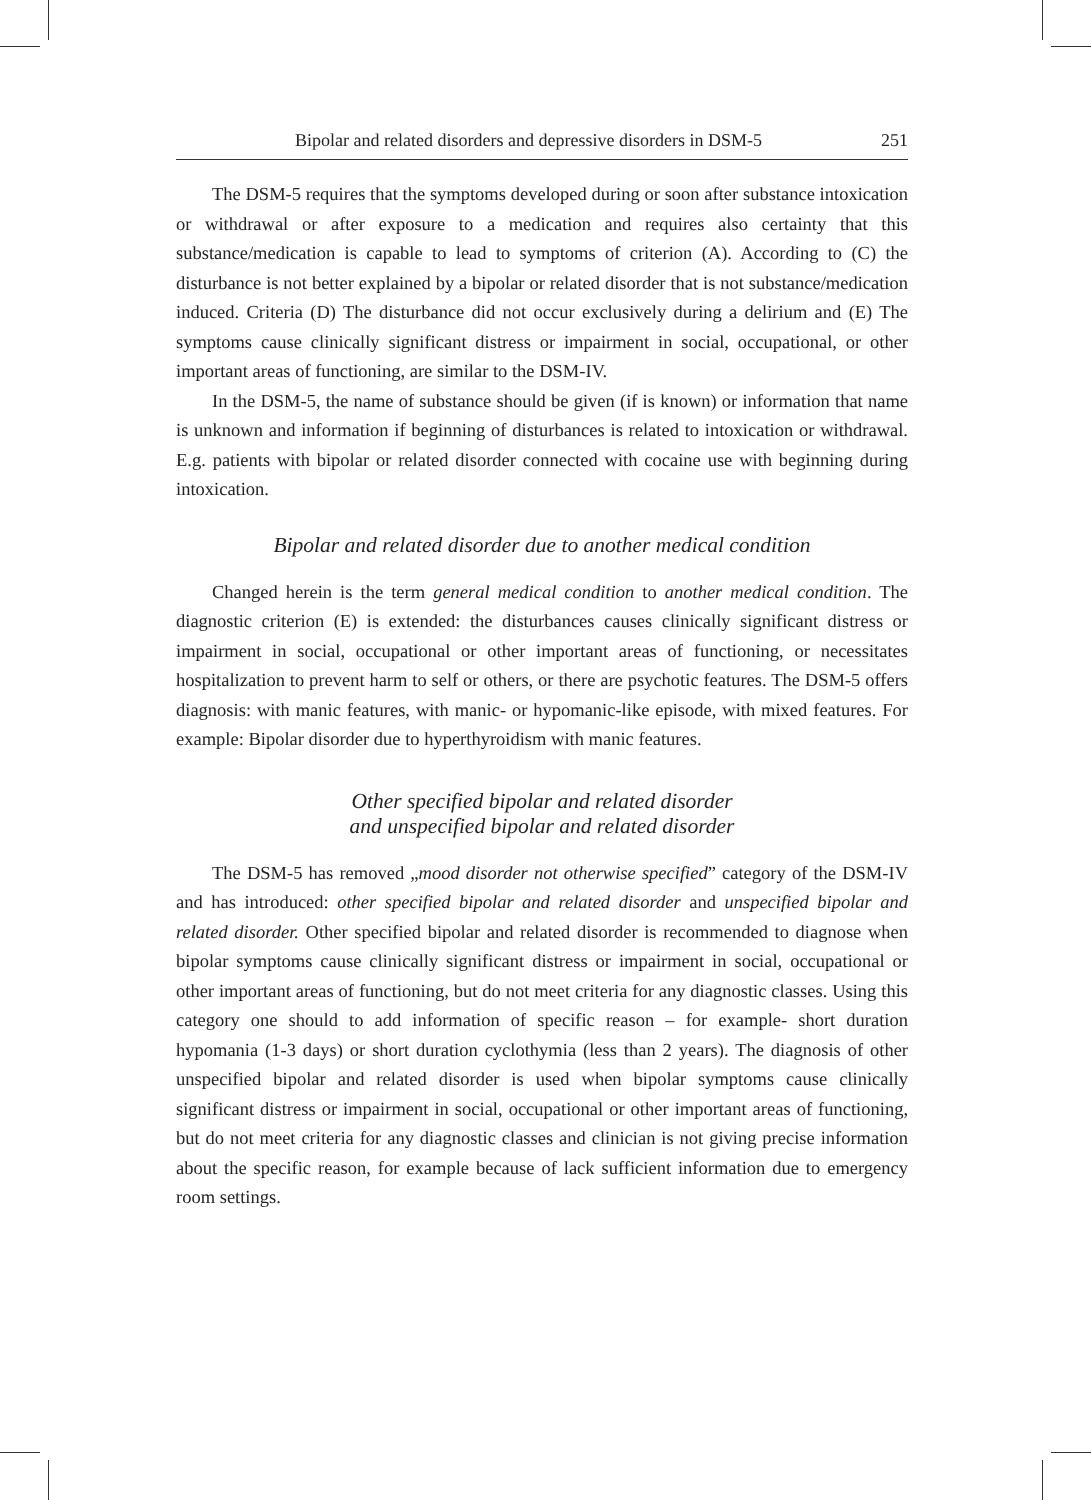Bipolar and related disorders and depressive disorders in DSM-5 251
The DSM-5 requires that the symptoms developed during or soon after substance intoxication or withdrawal or after exposure to a medication and requires also certainty that this substance/medication is capable to lead to symptoms of criterion (A). According to (C) the disturbance is not better explained by a bipolar or related disorder that is not substance/medication induced. Criteria (D) The disturbance did not occur exclusively during a delirium and (E) The symptoms cause clinically significant distress or impairment in social, occupational, or other important areas of functioning, are similar to the DSM-IV.
In the DSM-5, the name of substance should be given (if is known) or information that name is unknown and information if beginning of disturbances is related to intoxication or withdrawal. E.g. patients with bipolar or related disorder connected with cocaine use with beginning during intoxication.
Bipolar and related disorder due to another medical condition
Changed herein is the term general medical condition to another medical condition. The diagnostic criterion (E) is extended: the disturbances causes clinically significant distress or impairment in social, occupational or other important areas of functioning, or necessitates hospitalization to prevent harm to self or others, or there are psychotic features. The DSM-5 offers diagnosis: with manic features, with manic- or hypomanic-like episode, with mixed features. For example: Bipolar disorder due to hyperthyroidism with manic features.
Other specified bipolar and related disorder
and unspecified bipolar and related disorder
The DSM-5 has removed „mood disorder not otherwise specified” category of the DSM-IV and has introduced: other specified bipolar and related disorder and unspecified bipolar and related disorder. Other specified bipolar and related disorder is recommended to diagnose when bipolar symptoms cause clinically significant distress or impairment in social, occupational or other important areas of functioning, but do not meet criteria for any diagnostic classes. Using this category one should to add information of specific reason – for example- short duration hypomania (1-3 days) or short duration cyclothymia (less than 2 years). The diagnosis of other unspecified bipolar and related disorder is used when bipolar symptoms cause clinically significant distress or impairment in social, occupational or other important areas of functioning, but do not meet criteria for any diagnostic classes and clinician is not giving precise information about the specific reason, for example because of lack sufficient information due to emergency room settings.